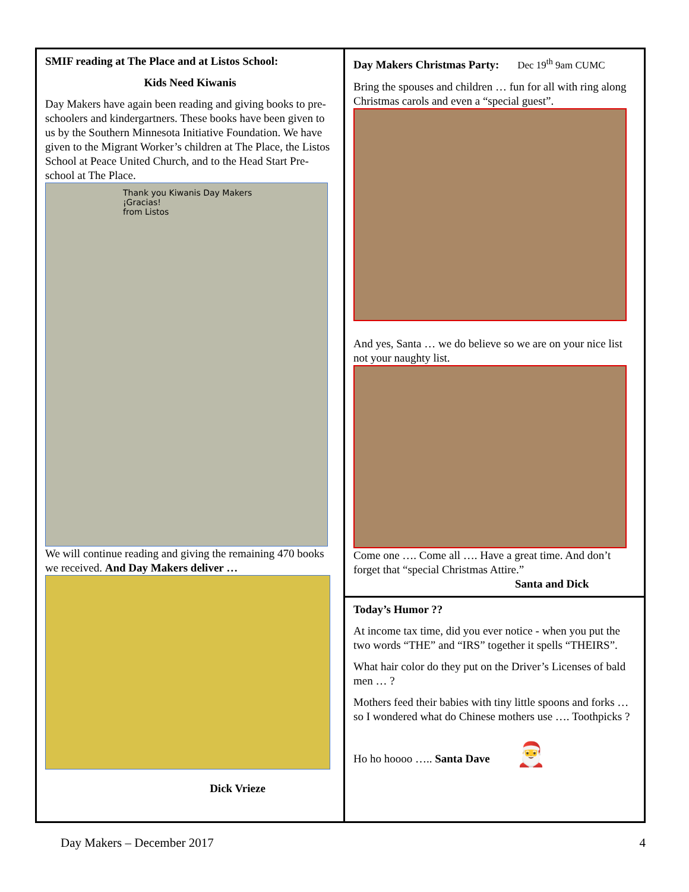SMIF reading at The Place and at Listos School:
Kids Need Kiwanis
Day Makers have again been reading and giving books to pre-schoolers and kindergartners. These books have been given to us by the Southern Minnesota Initiative Foundation. We have given to the Migrant Worker’s children at The Place, the Listos School at Peace United Church, and to the Head Start Pre-school at The Place.
Thank you Kiwanis Day Makers
¡Gracias!
from Listos
We will continue reading and giving the remaining 470 books we received. And Day Makers deliver …
Dick Vrieze
Day Makers Christmas Party: Dec 19<sup>th</sup> 9am CUMC
Bring the spouses and children … fun for all with ring along Christmas carols and even a “special guest”.
And yes, Santa … we do believe so we are on your nice list not your naughty list.
Come one …. Come all …. Have a great time. And don’t forget that “special Christmas Attire.”
Santa and Dick
Today’s Humor ??
At income tax time, did you ever notice - when you put the two words “THE” and “IRS” together it spells “THEIRS”.
What hair color do they put on the Driver’s Licenses of bald men … ?
Mothers feed their babies with tiny little spoons and forks … so I wondered what do Chinese mothers use …. Toothpicks ?
Ho ho hoooo ….. Santa Dave 🎅
Day Makers – December 2017 4